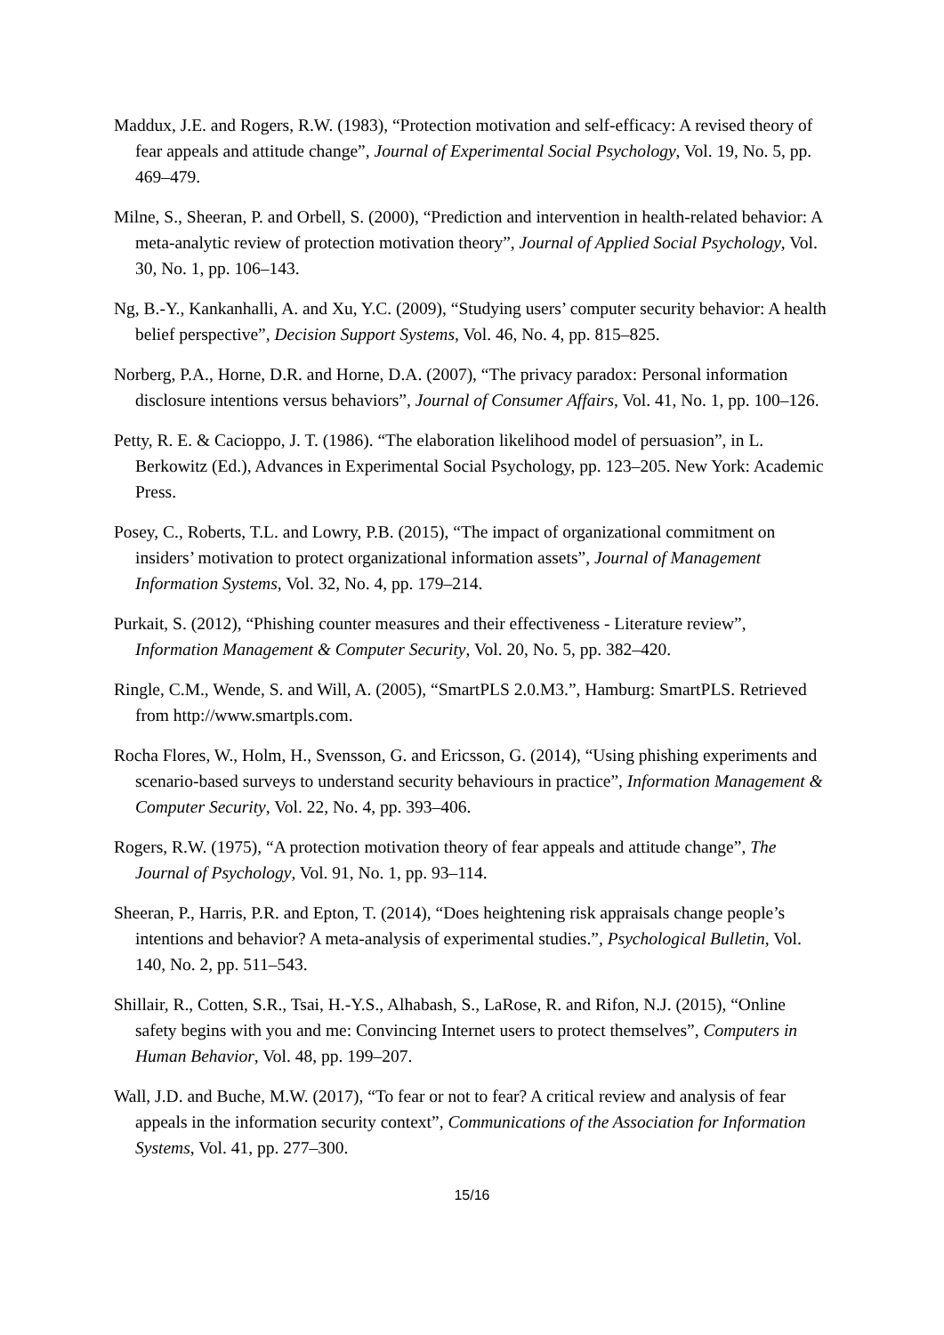Maddux, J.E. and Rogers, R.W. (1983), “Protection motivation and self-efficacy: A revised theory of fear appeals and attitude change”, Journal of Experimental Social Psychology, Vol. 19, No. 5, pp. 469–479.
Milne, S., Sheeran, P. and Orbell, S. (2000), “Prediction and intervention in health-related behavior: A meta-analytic review of protection motivation theory”, Journal of Applied Social Psychology, Vol. 30, No. 1, pp. 106–143.
Ng, B.-Y., Kankanhalli, A. and Xu, Y.C. (2009), “Studying users’ computer security behavior: A health belief perspective”, Decision Support Systems, Vol. 46, No. 4, pp. 815–825.
Norberg, P.A., Horne, D.R. and Horne, D.A. (2007), “The privacy paradox: Personal information disclosure intentions versus behaviors”, Journal of Consumer Affairs, Vol. 41, No. 1, pp. 100–126.
Petty, R. E. & Cacioppo, J. T. (1986). “The elaboration likelihood model of persuasion”, in L. Berkowitz (Ed.), Advances in Experimental Social Psychology, pp. 123–205. New York: Academic Press.
Posey, C., Roberts, T.L. and Lowry, P.B. (2015), “The impact of organizational commitment on insiders’ motivation to protect organizational information assets”, Journal of Management Information Systems, Vol. 32, No. 4, pp. 179–214.
Purkait, S. (2012), “Phishing counter measures and their effectiveness - Literature review”, Information Management & Computer Security, Vol. 20, No. 5, pp. 382–420.
Ringle, C.M., Wende, S. and Will, A. (2005), “SmartPLS 2.0.M3.”, Hamburg: SmartPLS. Retrieved from http://www.smartpls.com.
Rocha Flores, W., Holm, H., Svensson, G. and Ericsson, G. (2014), “Using phishing experiments and scenario-based surveys to understand security behaviours in practice”, Information Management & Computer Security, Vol. 22, No. 4, pp. 393–406.
Rogers, R.W. (1975), “A protection motivation theory of fear appeals and attitude change”, The Journal of Psychology, Vol. 91, No. 1, pp. 93–114.
Sheeran, P., Harris, P.R. and Epton, T. (2014), “Does heightening risk appraisals change people’s intentions and behavior? A meta-analysis of experimental studies.”, Psychological Bulletin, Vol. 140, No. 2, pp. 511–543.
Shillair, R., Cotten, S.R., Tsai, H.-Y.S., Alhabash, S., LaRose, R. and Rifon, N.J. (2015), “Online safety begins with you and me: Convincing Internet users to protect themselves”, Computers in Human Behavior, Vol. 48, pp. 199–207.
Wall, J.D. and Buche, M.W. (2017), “To fear or not to fear? A critical review and analysis of fear appeals in the information security context”, Communications of the Association for Information Systems, Vol. 41, pp. 277–300.
15/16